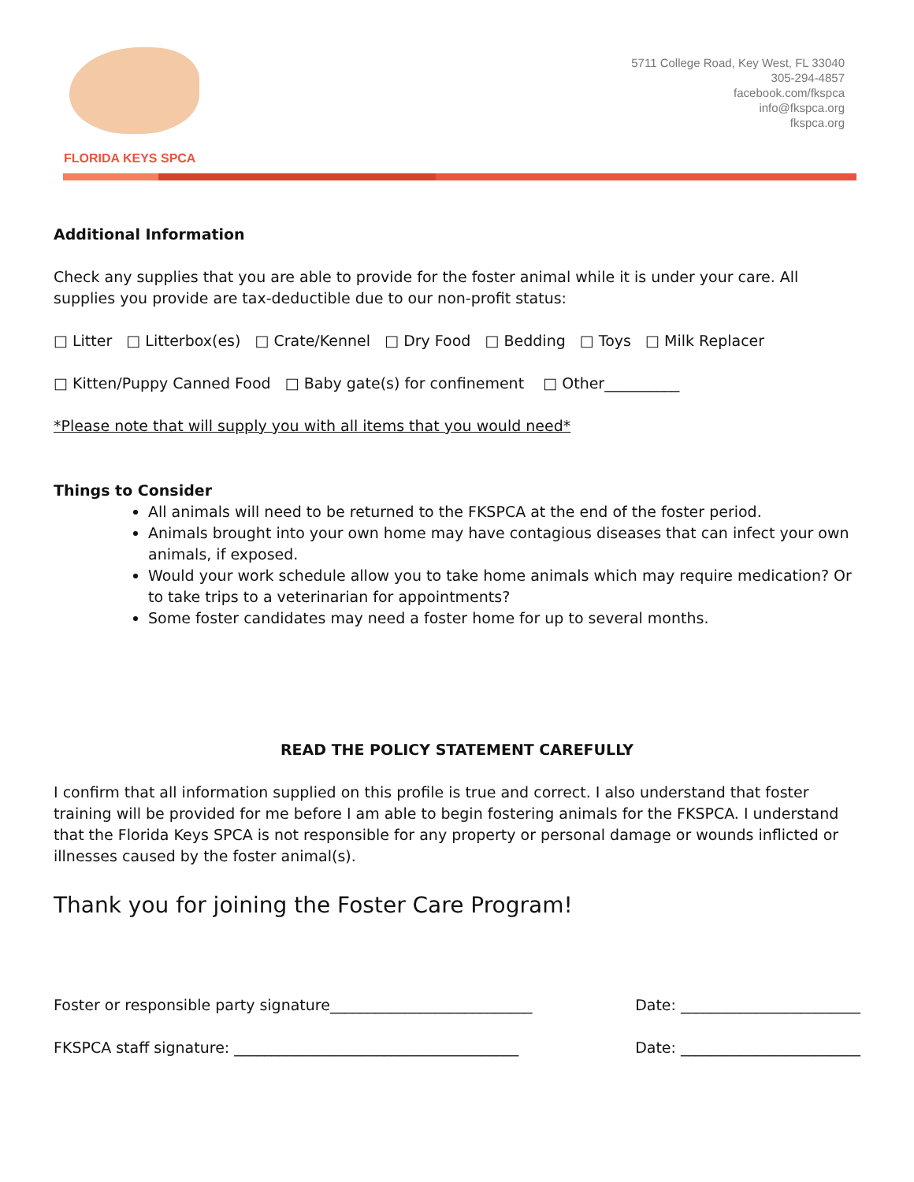FLORIDA KEYS SPCA
5711 College Road, Key West, FL 33040
305-294-4857
facebook.com/fkspca
info@fkspca.org
fkspca.org
Additional Information
Check any supplies that you are able to provide for the foster animal while it is under your care. All supplies you provide are tax-deductible due to our non-profit status:
□ Litter □ Litterbox(es) □ Crate/Kennel □ Dry Food □ Bedding □ Toys □ Milk Replacer
□ Kitten/Puppy Canned Food □ Baby gate(s) for confinement □ Other__________
*Please note that will supply you with all items that you would need*
Things to Consider
All animals will need to be returned to the FKSPCA at the end of the foster period.
Animals brought into your own home may have contagious diseases that can infect your own animals, if exposed.
Would your work schedule allow you to take home animals which may require medication? Or to take trips to a veterinarian for appointments?
Some foster candidates may need a foster home for up to several months.
READ THE POLICY STATEMENT CAREFULLY
I confirm that all information supplied on this profile is true and correct. I also understand that foster training will be provided for me before I am able to begin fostering animals for the FKSPCA. I understand that the Florida Keys SPCA is not responsible for any property or personal damage or wounds inflicted or illnesses caused by the foster animal(s).
Thank you for joining the Foster Care Program!
Foster or responsible party signature___________________________ Date: ________________________
FKSPCA staff signature: ______________________________________ Date: ________________________